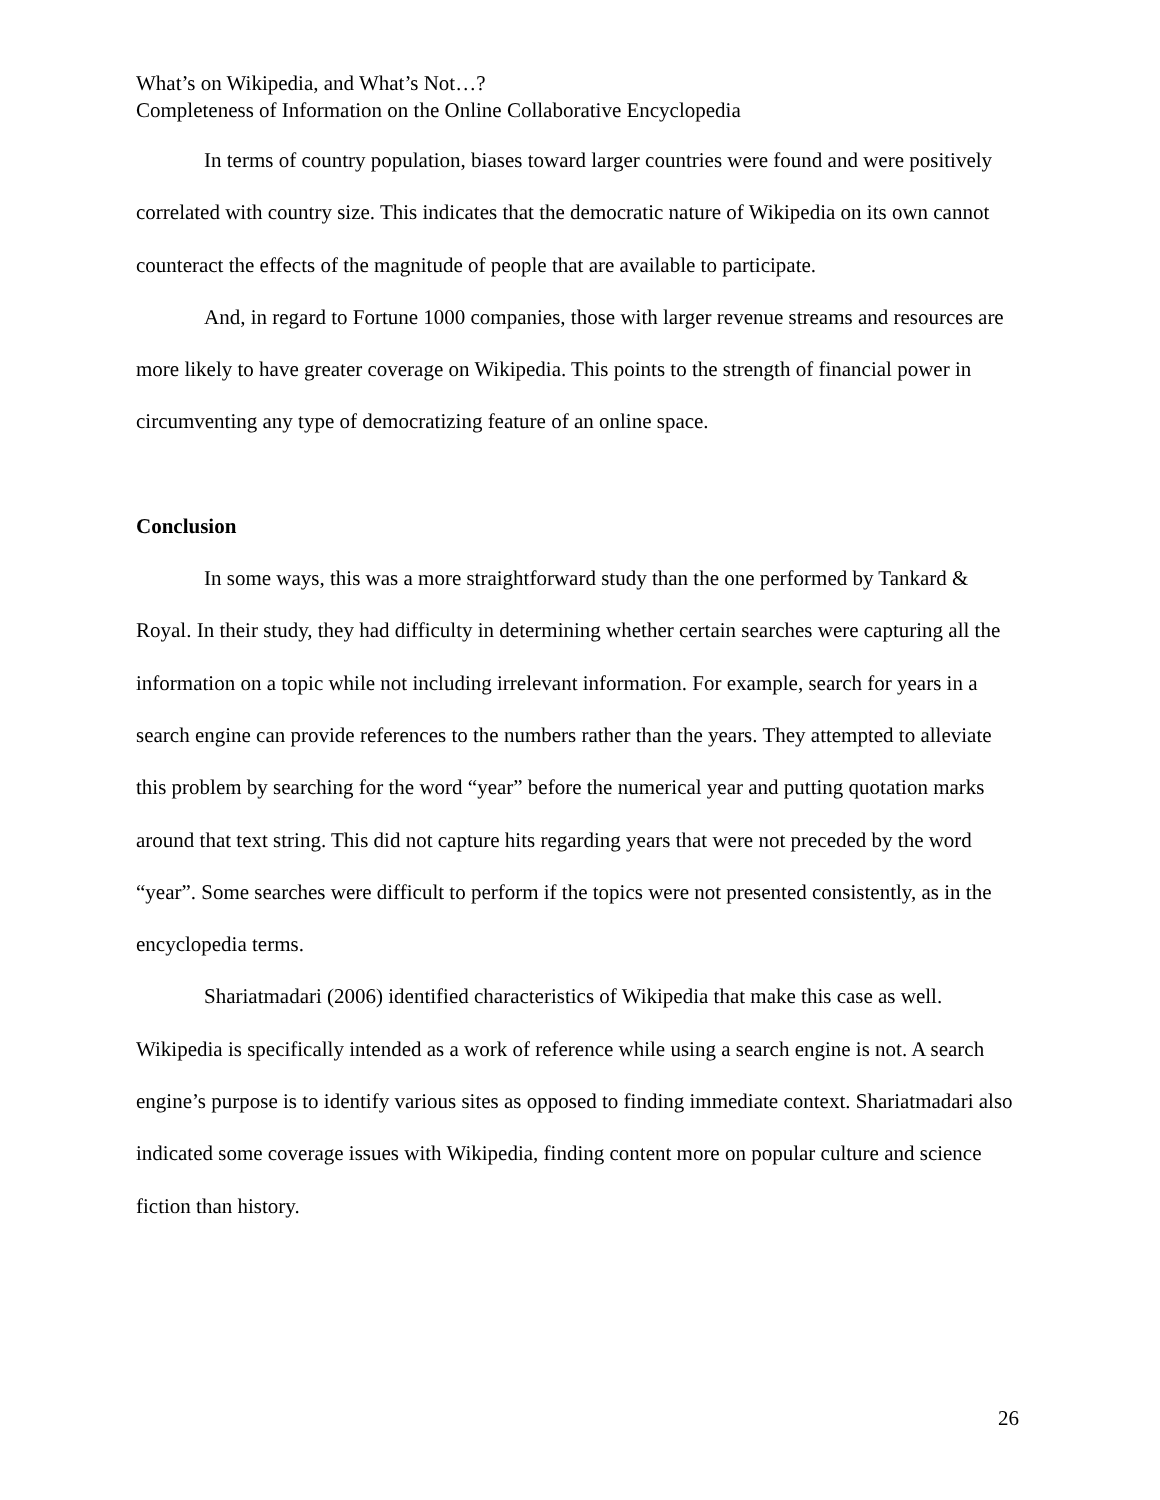What’s on Wikipedia, and What’s Not…?
Completeness of Information on the Online Collaborative Encyclopedia
In terms of country population, biases toward larger countries were found and were positively correlated with country size. This indicates that the democratic nature of Wikipedia on its own cannot counteract the effects of the magnitude of people that are available to participate.
And, in regard to Fortune 1000 companies, those with larger revenue streams and resources are more likely to have greater coverage on Wikipedia. This points to the strength of financial power in circumventing any type of democratizing feature of an online space.
Conclusion
In some ways, this was a more straightforward study than the one performed by Tankard & Royal. In their study, they had difficulty in determining whether certain searches were capturing all the information on a topic while not including irrelevant information. For example, search for years in a search engine can provide references to the numbers rather than the years. They attempted to alleviate this problem by searching for the word “year” before the numerical year and putting quotation marks around that text string. This did not capture hits regarding years that were not preceded by the word “year”. Some searches were difficult to perform if the topics were not presented consistently, as in the encyclopedia terms.
Shariatmadari (2006) identified characteristics of Wikipedia that make this case as well. Wikipedia is specifically intended as a work of reference while using a search engine is not. A search engine’s purpose is to identify various sites as opposed to finding immediate context. Shariatmadari also indicated some coverage issues with Wikipedia, finding content more on popular culture and science fiction than history.
26